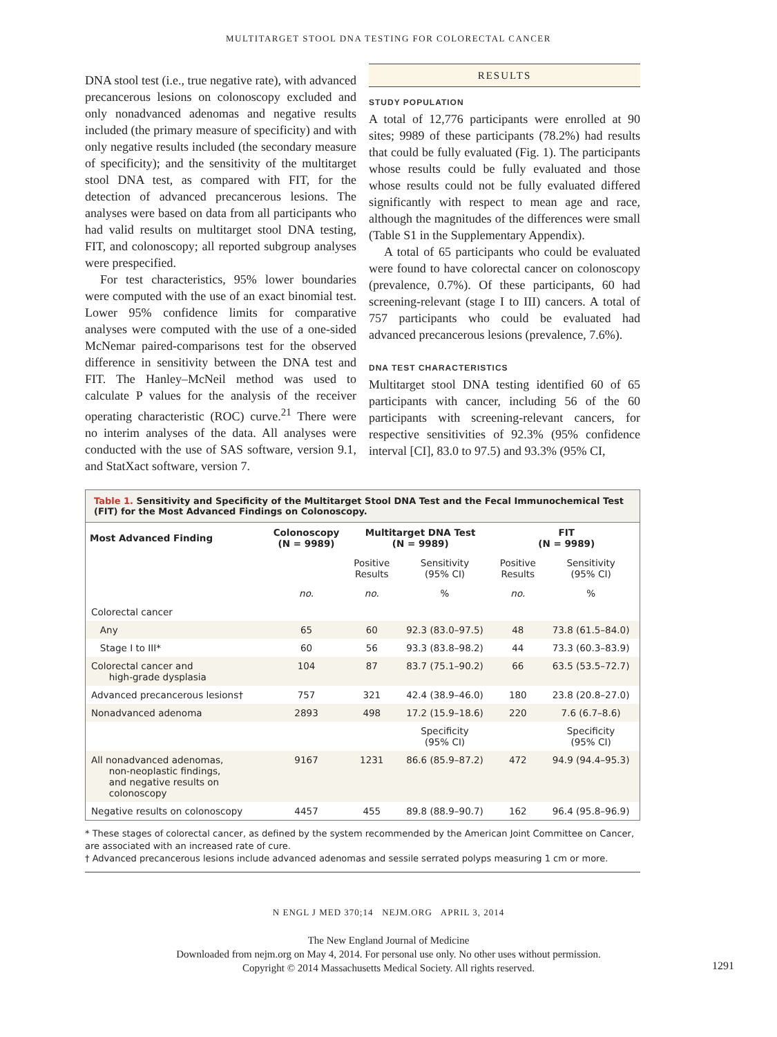MULTITARGET STOOL DNA TESTING FOR COLORECTAL CANCER
DNA stool test (i.e., true negative rate), with advanced precancerous lesions on colonoscopy excluded and only nonadvanced adenomas and negative results included (the primary measure of specificity) and with only negative results included (the secondary measure of specificity); and the sensitivity of the multitarget stool DNA test, as compared with FIT, for the detection of advanced precancerous lesions. The analyses were based on data from all participants who had valid results on multitarget stool DNA testing, FIT, and colonoscopy; all reported subgroup analyses were prespecified.
For test characteristics, 95% lower boundaries were computed with the use of an exact binomial test. Lower 95% confidence limits for comparative analyses were computed with the use of a one-sided McNemar paired-comparisons test for the observed difference in sensitivity between the DNA test and FIT. The Hanley–McNeil method was used to calculate P values for the analysis of the receiver operating characteristic (ROC) curve.<sup>21</sup> There were no interim analyses of the data. All analyses were conducted with the use of SAS software, version 9.1, and StatXact software, version 7.
RESULTS
STUDY POPULATION
A total of 12,776 participants were enrolled at 90 sites; 9989 of these participants (78.2%) had results that could be fully evaluated (Fig. 1). The participants whose results could be fully evaluated and those whose results could not be fully evaluated differed significantly with respect to mean age and race, although the magnitudes of the differences were small (Table S1 in the Supplementary Appendix).
A total of 65 participants who could be evaluated were found to have colorectal cancer on colonoscopy (prevalence, 0.7%). Of these participants, 60 had screening-relevant (stage I to III) cancers. A total of 757 participants who could be evaluated had advanced precancerous lesions (prevalence, 7.6%).
DNA TEST CHARACTERISTICS
Multitarget stool DNA testing identified 60 of 65 participants with cancer, including 56 of the 60 participants with screening-relevant cancers, for respective sensitivities of 92.3% (95% confidence interval [CI], 83.0 to 97.5) and 93.3% (95% CI,
Table 1. Sensitivity and Specificity of the Multitarget Stool DNA Test and the Fecal Immunochemical Test (FIT) for the Most Advanced Findings on Colonoscopy.
| Most Advanced Finding | Colonoscopy (N = 9989) | Multitarget DNA Test (N = 9989) | | FIT (N = 9989) | |
| --- | --- | --- | --- | --- | --- |
| | | Positive Results | Sensitivity (95% CI) | Positive Results | Sensitivity (95% CI) |
| | no. | no. | % | no. | % |
| Colorectal cancer | | | | | |
| Any | 65 | 60 | 92.3 (83.0–97.5) | 48 | 73.8 (61.5–84.0) |
| Stage I to III* | 60 | 56 | 93.3 (83.8–98.2) | 44 | 73.3 (60.3–83.9) |
| Colorectal cancer and high-grade dysplasia | 104 | 87 | 83.7 (75.1–90.2) | 66 | 63.5 (53.5–72.7) |
| Advanced precancerous lesions† | 757 | 321 | 42.4 (38.9–46.0) | 180 | 23.8 (20.8–27.0) |
| Nonadvanced adenoma | 2893 | 498 | 17.2 (15.9–18.6) | 220 | 7.6 (6.7–8.6) |
| | | | Specificity (95% CI) | | Specificity (95% CI) |
| All nonadvanced adenomas, non-neoplastic findings, and negative results on colonoscopy | 9167 | 1231 | 86.6 (85.9–87.2) | 472 | 94.9 (94.4–95.3) |
| Negative results on colonoscopy | 4457 | 455 | 89.8 (88.9–90.7) | 162 | 96.4 (95.8–96.9) |
* These stages of colorectal cancer, as defined by the system recommended by the American Joint Committee on Cancer, are associated with an increased rate of cure.
† Advanced precancerous lesions include advanced adenomas and sessile serrated polyps measuring 1 cm or more.
N ENGL J MED 370;14 NEJM.ORG APRIL 3, 2014
1291
The New England Journal of Medicine
Downloaded from nejm.org on May 4, 2014. For personal use only. No other uses without permission.
Copyright © 2014 Massachusetts Medical Society. All rights reserved.